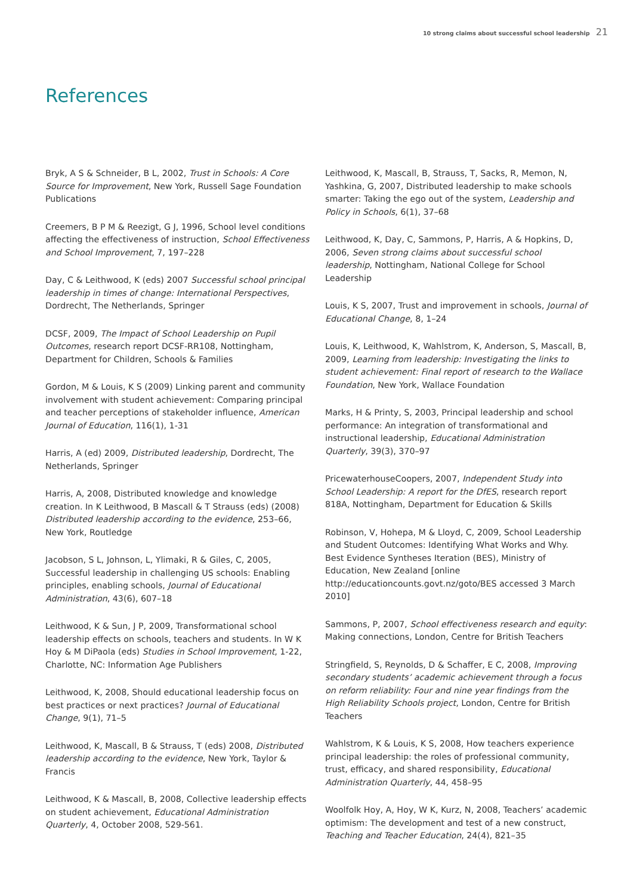10 strong claims about successful school leadership 21
References
Bryk, A S & Schneider, B L, 2002, Trust in Schools: A Core Source for Improvement, New York, Russell Sage Foundation Publications
Creemers, B P M & Reezigt, G J, 1996, School level conditions affecting the effectiveness of instruction, School Effectiveness and School Improvement, 7, 197–228
Day, C & Leithwood, K (eds) 2007 Successful school principal leadership in times of change: International Perspectives, Dordrecht, The Netherlands, Springer
DCSF, 2009, The Impact of School Leadership on Pupil Outcomes, research report DCSF-RR108, Nottingham, Department for Children, Schools & Families
Gordon, M & Louis, K S (2009) Linking parent and community involvement with student achievement: Comparing principal and teacher perceptions of stakeholder influence, American Journal of Education, 116(1), 1-31
Harris, A (ed) 2009, Distributed leadership, Dordrecht, The Netherlands, Springer
Harris, A, 2008, Distributed knowledge and knowledge creation. In K Leithwood, B Mascall & T Strauss (eds) (2008) Distributed leadership according to the evidence, 253–66, New York, Routledge
Jacobson, S L, Johnson, L, Ylimaki, R & Giles, C, 2005, Successful leadership in challenging US schools: Enabling principles, enabling schools, Journal of Educational Administration, 43(6), 607–18
Leithwood, K & Sun, J P, 2009, Transformational school leadership effects on schools, teachers and students. In W K Hoy & M DiPaola (eds) Studies in School Improvement, 1-22, Charlotte, NC: Information Age Publishers
Leithwood, K, 2008, Should educational leadership focus on best practices or next practices? Journal of Educational Change, 9(1), 71–5
Leithwood, K, Mascall, B & Strauss, T (eds) 2008, Distributed leadership according to the evidence, New York, Taylor & Francis
Leithwood, K & Mascall, B, 2008, Collective leadership effects on student achievement, Educational Administration Quarterly, 4, October 2008, 529-561.
Leithwood, K, Mascall, B, Strauss, T, Sacks, R, Memon, N, Yashkina, G, 2007, Distributed leadership to make schools smarter: Taking the ego out of the system, Leadership and Policy in Schools, 6(1), 37–68
Leithwood, K, Day, C, Sammons, P, Harris, A & Hopkins, D, 2006, Seven strong claims about successful school leadership, Nottingham, National College for School Leadership
Louis, K S, 2007, Trust and improvement in schools, Journal of Educational Change, 8, 1–24
Louis, K, Leithwood, K, Wahlstrom, K, Anderson, S, Mascall, B, 2009, Learning from leadership: Investigating the links to student achievement: Final report of research to the Wallace Foundation, New York, Wallace Foundation
Marks, H & Printy, S, 2003, Principal leadership and school performance: An integration of transformational and instructional leadership, Educational Administration Quarterly, 39(3), 370–97
PricewaterhouseCoopers, 2007, Independent Study into School Leadership: A report for the DfES, research report 818A, Nottingham, Department for Education & Skills
Robinson, V, Hohepa, M & Lloyd, C, 2009, School Leadership and Student Outcomes: Identifying What Works and Why. Best Evidence Syntheses Iteration (BES), Ministry of Education, New Zealand [online http://educationcounts.govt.nz/goto/BES accessed 3 March 2010]
Sammons, P, 2007, School effectiveness research and equity: Making connections, London, Centre for British Teachers
Stringfield, S, Reynolds, D & Schaffer, E C, 2008, Improving secondary students’ academic achievement through a focus on reform reliability: Four and nine year findings from the High Reliability Schools project, London, Centre for British Teachers
Wahlstrom, K & Louis, K S, 2008, How teachers experience principal leadership: the roles of professional community, trust, efficacy, and shared responsibility, Educational Administration Quarterly, 44, 458–95
Woolfolk Hoy, A, Hoy, W K, Kurz, N, 2008, Teachers’ academic optimism: The development and test of a new construct, Teaching and Teacher Education, 24(4), 821–35